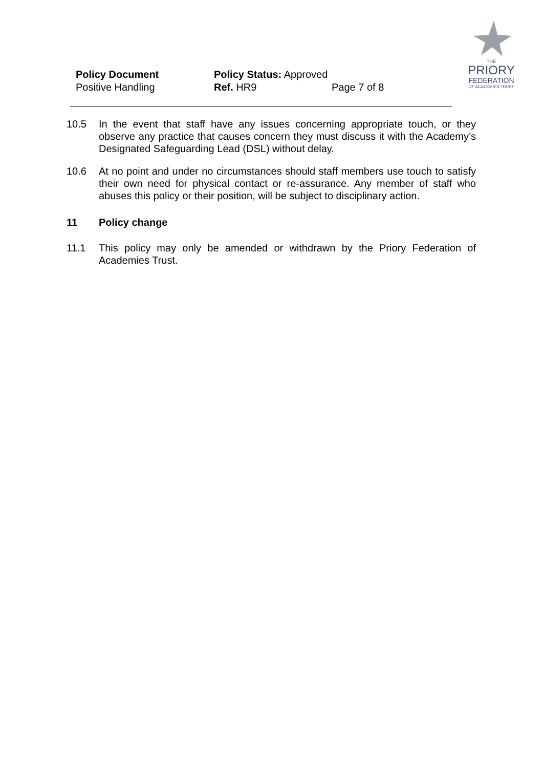Policy Document
Positive Handling
Policy Status: Approved
Ref. HR9
Page 7 of 8
THE
PRIORY
FEDERATION
OF ACADEMIES TRUST
10.5 In the event that staff have any issues concerning appropriate touch, or they observe any practice that causes concern they must discuss it with the Academy’s Designated Safeguarding Lead (DSL) without delay.
10.6 At no point and under no circumstances should staff members use touch to satisfy their own need for physical contact or re-assurance. Any member of staff who abuses this policy or their position, will be subject to disciplinary action.
11 Policy change
11.1 This policy may only be amended or withdrawn by the Priory Federation of Academies Trust.